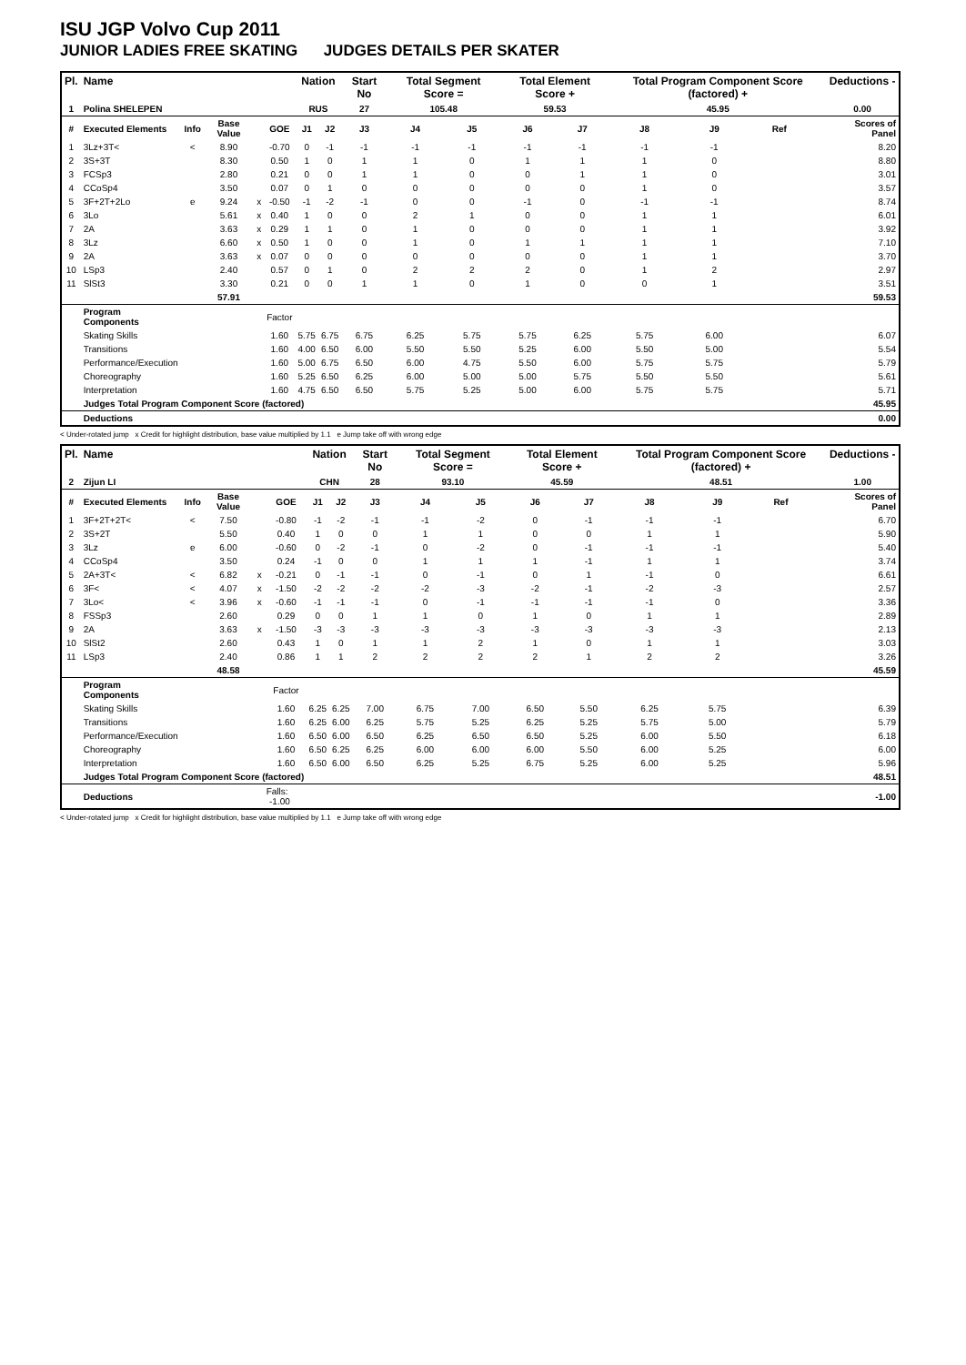ISU JGP Volvo Cup 2011
JUNIOR LADIES FREE SKATING JUDGES DETAILS PER SKATER
| Pl. | Name | | | | | Nation | | Start No | Total Segment Score = | | Total Element Score + | | Total Program Component Score (factored) + | | | | Deductions - |
| --- | --- | --- | --- | --- | --- | --- | --- | --- | --- | --- | --- | --- | --- | --- | --- | --- | --- |
| 1 | Polina SHELEPEN | | | | | RUS | | 27 | 105.48 | | 59.53 | | 45.95 | | | | 0.00 |
| # | Executed Elements | Info | Base Value | | GOE | J1 | J2 | J3 | J4 | J5 | J6 | J7 | J8 | J9 | Ref | | Scores of Panel |
| 1 | 3Lz+3T< | < | 8.90 | | -0.70 | 0 | -1 | -1 | -1 | -1 | -1 | -1 | -1 | -1 | | | 8.20 |
| 2 | 3S+3T | | 8.30 | | 0.50 | 1 | 0 | 1 | 1 | 0 | 1 | 1 | 1 | 0 | | | 8.80 |
| 3 | FCSp3 | | 2.80 | | 0.21 | 0 | 0 | 1 | 1 | 0 | 0 | 1 | 1 | 0 | | | 3.01 |
| 4 | CCoSp4 | | 3.50 | | 0.07 | 0 | 1 | 0 | 0 | 0 | 0 | 0 | 1 | 0 | | | 3.57 |
| 5 | 3F+2T+2Lo | e | 9.24 | x | -0.50 | -1 | -2 | -1 | 0 | 0 | -1 | 0 | -1 | -1 | | | 8.74 |
| 6 | 3Lo | | 5.61 | x | 0.40 | 1 | 0 | 0 | 2 | 1 | 0 | 0 | 1 | 1 | | | 6.01 |
| 7 | 2A | | 3.63 | x | 0.29 | 1 | 1 | 0 | 1 | 0 | 0 | 0 | 1 | 1 | | | 3.92 |
| 8 | 3Lz | | 6.60 | x | 0.50 | 1 | 0 | 0 | 1 | 0 | 1 | 1 | 1 | 1 | | | 7.10 |
| 9 | 2A | | 3.63 | x | 0.07 | 0 | 0 | 0 | 0 | 0 | 0 | 0 | 1 | 1 | | | 3.70 |
| 10 | LSp3 | | 2.40 | | 0.57 | 0 | 1 | 0 | 2 | 2 | 2 | 0 | 1 | 2 | | | 2.97 |
| 11 | SlSt3 | | 3.30 | | 0.21 | 0 | 0 | 1 | 1 | 0 | 1 | 0 | 0 | 1 | | | 3.51 |
| | | | 57.91 | | | | | | | | | | | | | | 59.53 |
| | Program Components | | | | Factor | | | | | | | | | | | | |
| | Skating Skills | | | | 1.60 | 5.75 | 6.75 | 6.75 | 6.25 | 5.75 | 5.75 | 6.25 | 5.75 | 6.00 | | | 6.07 |
| | Transitions | | | | 1.60 | 4.00 | 6.50 | 6.00 | 5.50 | 5.50 | 5.25 | 6.00 | 5.50 | 5.00 | | | 5.54 |
| | Performance/Execution | | | | 1.60 | 5.00 | 6.75 | 6.50 | 6.00 | 4.75 | 5.50 | 6.00 | 5.75 | 5.75 | | | 5.79 |
| | Choreography | | | | 1.60 | 5.25 | 6.50 | 6.25 | 6.00 | 5.00 | 5.00 | 5.75 | 5.50 | 5.50 | | | 5.61 |
| | Interpretation | | | | 1.60 | 4.75 | 6.50 | 6.50 | 5.75 | 5.25 | 5.00 | 6.00 | 5.75 | 5.75 | | | 5.71 |
| | Judges Total Program Component Score (factored) | | | | | | | | | | | | | | | | 45.95 |
| | Deductions | | | | | | | | | | | | | | | | 0.00 |
< Under-rotated jump x Credit for highlight distribution, base value multiplied by 1.1 e Jump take off with wrong edge
| Pl. | Name | | | | | Nation | | Start No | Total Segment Score = | | Total Element Score + | | Total Program Component Score (factored) + | | | | Deductions - |
| --- | --- | --- | --- | --- | --- | --- | --- | --- | --- | --- | --- | --- | --- | --- | --- | --- | --- |
| 2 | Zijun LI | | | | | CHN | | 28 | 93.10 | | 45.59 | | 48.51 | | | | 1.00 |
| # | Executed Elements | Info | Base Value | | GOE | J1 | J2 | J3 | J4 | J5 | J6 | J7 | J8 | J9 | Ref | | Scores of Panel |
| 1 | 3F+2T+2T< | < | 7.50 | | -0.80 | -1 | -2 | -1 | -1 | -2 | 0 | -1 | -1 | -1 | | | 6.70 |
| 2 | 3S+2T | | 5.50 | | 0.40 | 1 | 0 | 0 | 1 | 1 | 0 | 0 | 1 | 1 | | | 5.90 |
| 3 | 3Lz | e | 6.00 | | -0.60 | 0 | -2 | -1 | 0 | -2 | 0 | -1 | -1 | -1 | | | 5.40 |
| 4 | CCoSp4 | | 3.50 | | 0.24 | -1 | 0 | 0 | 1 | 1 | 1 | -1 | 1 | 1 | | | 3.74 |
| 5 | 2A+3T< | < | 6.82 | x | -0.21 | 0 | -1 | -1 | 0 | -1 | 0 | 1 | -1 | 0 | | | 6.61 |
| 6 | 3F< | < | 4.07 | x | -1.50 | -2 | -2 | -2 | -2 | -3 | -2 | -1 | -2 | -3 | | | 2.57 |
| 7 | 3Lo< | < | 3.96 | x | -0.60 | -1 | -1 | -1 | 0 | -1 | -1 | -1 | -1 | 0 | | | 3.36 |
| 8 | FSSp3 | | 2.60 | | 0.29 | 0 | 0 | 1 | 1 | 0 | 1 | 0 | 1 | 1 | | | 2.89 |
| 9 | 2A | | 3.63 | x | -1.50 | -3 | -3 | -3 | -3 | -3 | -3 | -3 | -3 | -3 | | | 2.13 |
| 10 | SlSt2 | | 2.60 | | 0.43 | 1 | 0 | 1 | 1 | 2 | 1 | 0 | 1 | 1 | | | 3.03 |
| 11 | LSp3 | | 2.40 | | 0.86 | 1 | 1 | 2 | 2 | 2 | 2 | 1 | 2 | 2 | | | 3.26 |
| | | | 48.58 | | | | | | | | | | | | | | 45.59 |
| | Program Components | | | | Factor | | | | | | | | | | | | |
| | Skating Skills | | | | 1.60 | 6.25 | 6.25 | 7.00 | 6.75 | 7.00 | 6.50 | 5.50 | 6.25 | 5.75 | | | 6.39 |
| | Transitions | | | | 1.60 | 6.25 | 6.00 | 6.25 | 5.75 | 5.25 | 6.25 | 5.25 | 5.75 | 5.00 | | | 5.79 |
| | Performance/Execution | | | | 1.60 | 6.50 | 6.00 | 6.50 | 6.25 | 6.50 | 6.50 | 5.25 | 6.00 | 5.50 | | | 6.18 |
| | Choreography | | | | 1.60 | 6.50 | 6.25 | 6.25 | 6.00 | 6.00 | 6.00 | 5.50 | 6.00 | 5.25 | | | 6.00 |
| | Interpretation | | | | 1.60 | 6.50 | 6.00 | 6.50 | 6.25 | 5.25 | 6.75 | 5.25 | 6.00 | 5.25 | | | 5.96 |
| | Judges Total Program Component Score (factored) | | | | | | | | | | | | | | | | 48.51 |
| | Deductions | | | Falls: -1.00 | | | | | | | | | | | | | -1.00 |
< Under-rotated jump x Credit for highlight distribution, base value multiplied by 1.1 e Jump take off with wrong edge